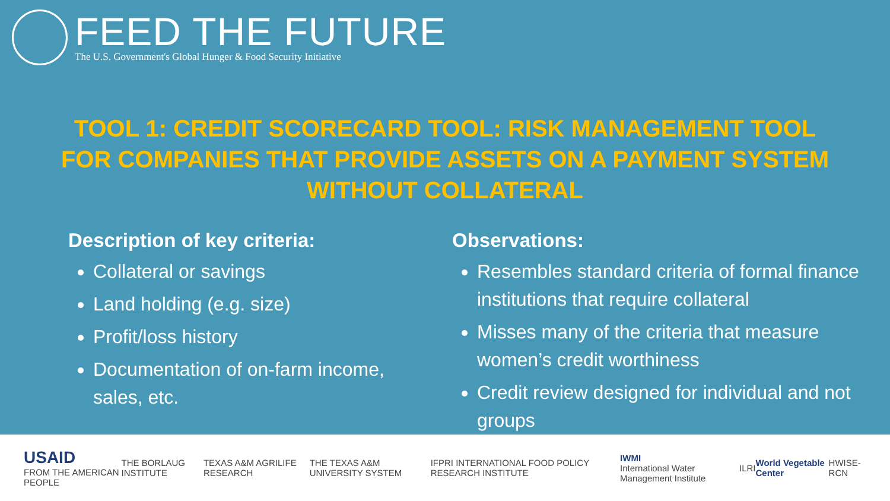FEED THE FUTURE
The U.S. Government's Global Hunger & Food Security Initiative
TOOL 1: CREDIT SCORECARD TOOL: RISK MANAGEMENT TOOL FOR COMPANIES THAT PROVIDE ASSETS ON A PAYMENT SYSTEM WITHOUT COLLATERAL
Description of key criteria:
Collateral or savings
Land holding (e.g. size)
Profit/loss history
Documentation of on-farm income, sales, etc.
Observations:
Resembles standard criteria of formal finance institutions that require collateral
Misses many of the criteria that measure women’s credit worthiness
Credit review designed for individual and not groups
USAID
FROM THE AMERICAN PEOPLE THE BORLAUG INSTITUTE TEXAS A&M AGRILIFE RESEARCH THE TEXAS A&M UNIVERSITY SYSTEM IFPRI INTERNATIONAL FOOD POLICY RESEARCH INSTITUTE IWMI
International Water Management Institute ILRI World Vegetable Center HWISE-RCN